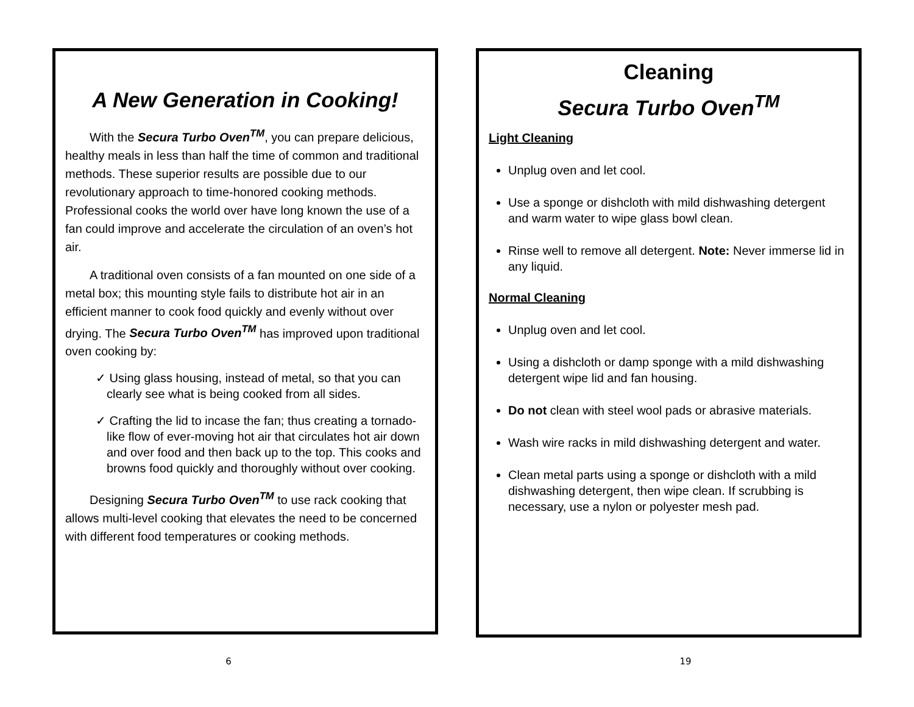A New Generation in Cooking!
With the Secura Turbo Oven<sup>TM</sup>, you can prepare delicious, healthy meals in less than half the time of common and traditional methods. These superior results are possible due to our revolutionary approach to time-honored cooking methods. Professional cooks the world over have long known the use of a fan could improve and accelerate the circulation of an oven’s hot air.
A traditional oven consists of a fan mounted on one side of a metal box; this mounting style fails to distribute hot air in an efficient manner to cook food quickly and evenly without over drying. The Secura Turbo Oven<sup>TM</sup> has improved upon traditional oven cooking by:
✓ Using glass housing, instead of metal, so that you can clearly see what is being cooked from all sides.
✓ Crafting the lid to incase the fan; thus creating a tornado-like flow of ever-moving hot air that circulates hot air down and over food and then back up to the top. This cooks and browns food quickly and thoroughly without over cooking.
Designing Secura Turbo Oven<sup>TM</sup> to use rack cooking that allows multi-level cooking that elevates the need to be concerned with different food temperatures or cooking methods.
6
Cleaning
Secura Turbo Oven<sup>TM</sup>
Light Cleaning
Unplug oven and let cool.
Use a sponge or dishcloth with mild dishwashing detergent and warm water to wipe glass bowl clean.
Rinse well to remove all detergent. Note: Never immerse lid in any liquid.
Normal Cleaning
Unplug oven and let cool.
Using a dishcloth or damp sponge with a mild dishwashing detergent wipe lid and fan housing.
Do not clean with steel wool pads or abrasive materials.
Wash wire racks in mild dishwashing detergent and water.
Clean metal parts using a sponge or dishcloth with a mild dishwashing detergent, then wipe clean. If scrubbing is necessary, use a nylon or polyester mesh pad.
19